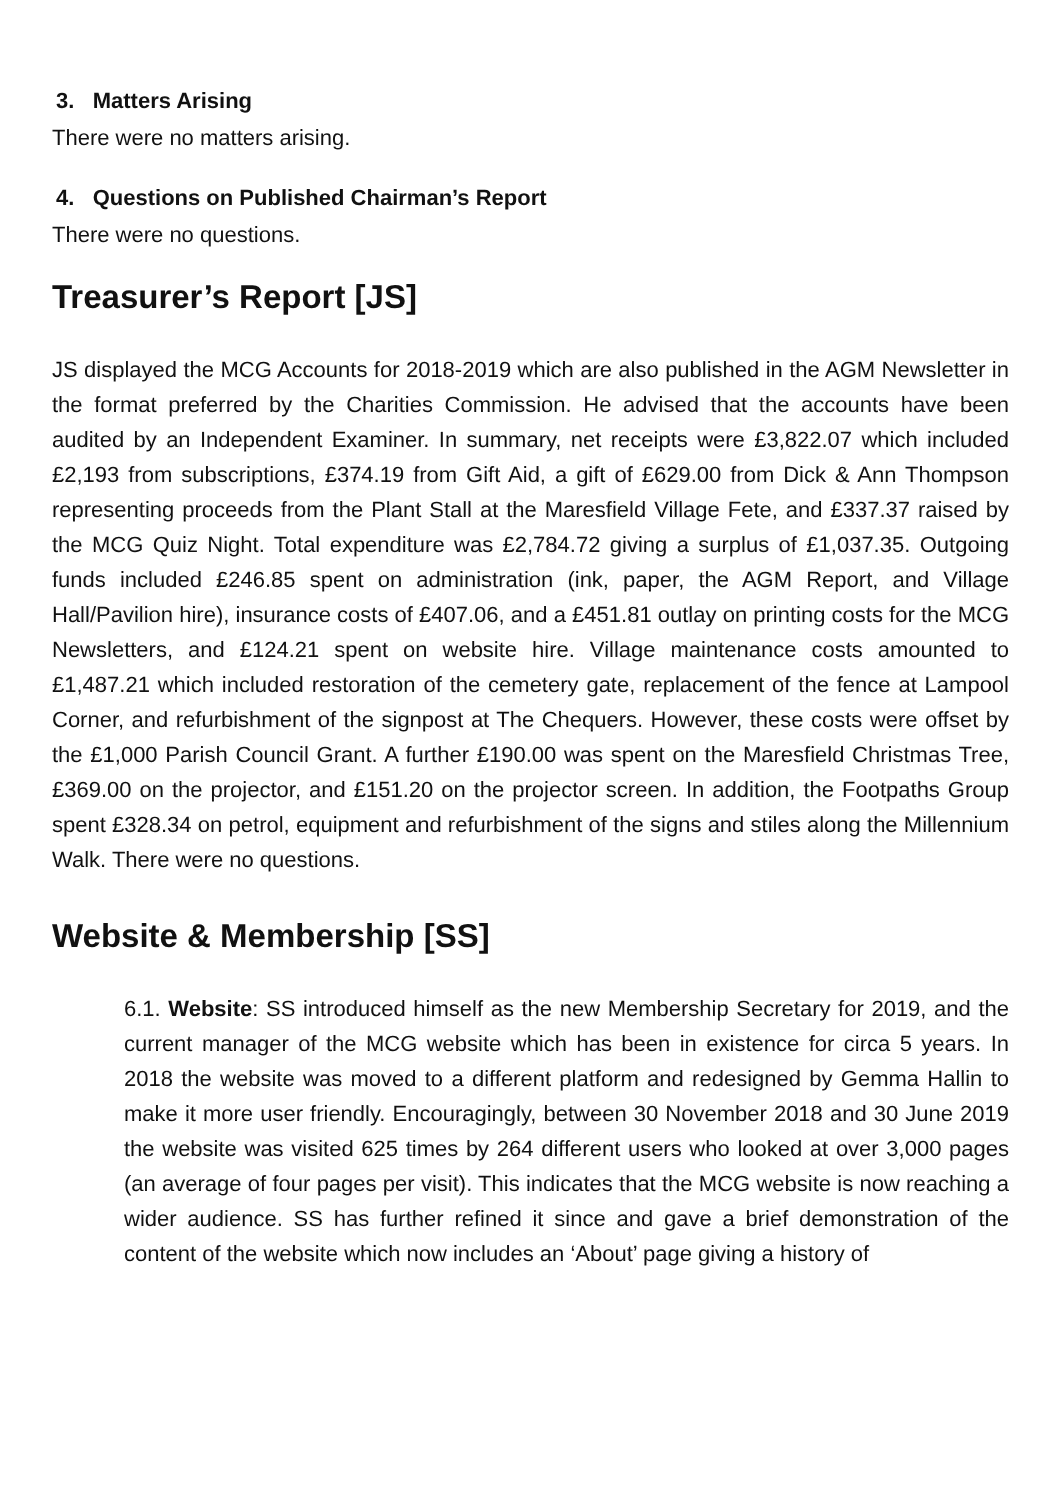3. Matters Arising
There were no matters arising.
4. Questions on Published Chairman’s Report
There were no questions.
Treasurer’s Report [JS]
JS displayed the MCG Accounts for 2018-2019 which are also published in the AGM Newsletter in the format preferred by the Charities Commission. He advised that the accounts have been audited by an Independent Examiner. In summary, net receipts were £3,822.07 which included £2,193 from subscriptions, £374.19 from Gift Aid, a gift of £629.00 from Dick & Ann Thompson representing proceeds from the Plant Stall at the Maresfield Village Fete, and £337.37 raised by the MCG Quiz Night. Total expenditure was £2,784.72 giving a surplus of £1,037.35. Outgoing funds included £246.85 spent on administration (ink, paper, the AGM Report, and Village Hall/Pavilion hire), insurance costs of £407.06, and a £451.81 outlay on printing costs for the MCG Newsletters, and £124.21 spent on website hire. Village maintenance costs amounted to £1,487.21 which included restoration of the cemetery gate, replacement of the fence at Lampool Corner, and refurbishment of the signpost at The Chequers. However, these costs were offset by the £1,000 Parish Council Grant. A further £190.00 was spent on the Maresfield Christmas Tree, £369.00 on the projector, and £151.20 on the projector screen. In addition, the Footpaths Group spent £328.34 on petrol, equipment and refurbishment of the signs and stiles along the Millennium Walk. There were no questions.
Website & Membership [SS]
6.1. Website: SS introduced himself as the new Membership Secretary for 2019, and the current manager of the MCG website which has been in existence for circa 5 years. In 2018 the website was moved to a different platform and redesigned by Gemma Hallin to make it more user friendly. Encouragingly, between 30 November 2018 and 30 June 2019 the website was visited 625 times by 264 different users who looked at over 3,000 pages (an average of four pages per visit). This indicates that the MCG website is now reaching a wider audience. SS has further refined it since and gave a brief demonstration of the content of the website which now includes an ‘About’ page giving a history of